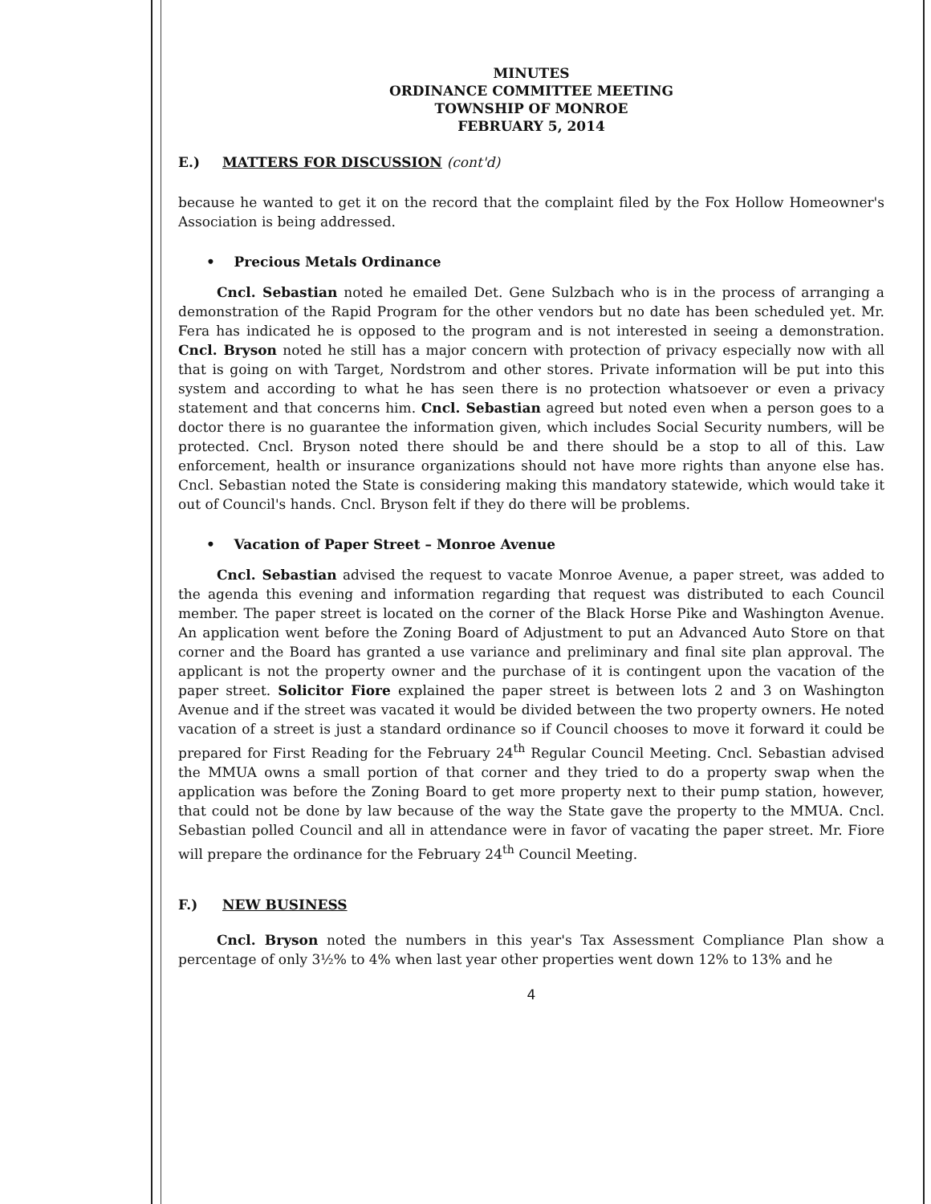MINUTES
ORDINANCE COMMITTEE MEETING
TOWNSHIP OF MONROE
FEBRUARY 5, 2014
E.) MATTERS FOR DISCUSSION (cont'd)
because he wanted to get it on the record that the complaint filed by the Fox Hollow Homeowner's Association is being addressed.
• Precious Metals Ordinance
Cncl. Sebastian noted he emailed Det. Gene Sulzbach who is in the process of arranging a demonstration of the Rapid Program for the other vendors but no date has been scheduled yet. Mr. Fera has indicated he is opposed to the program and is not interested in seeing a demonstration. Cncl. Bryson noted he still has a major concern with protection of privacy especially now with all that is going on with Target, Nordstrom and other stores. Private information will be put into this system and according to what he has seen there is no protection whatsoever or even a privacy statement and that concerns him. Cncl. Sebastian agreed but noted even when a person goes to a doctor there is no guarantee the information given, which includes Social Security numbers, will be protected. Cncl. Bryson noted there should be and there should be a stop to all of this. Law enforcement, health or insurance organizations should not have more rights than anyone else has. Cncl. Sebastian noted the State is considering making this mandatory statewide, which would take it out of Council's hands. Cncl. Bryson felt if they do there will be problems.
• Vacation of Paper Street – Monroe Avenue
Cncl. Sebastian advised the request to vacate Monroe Avenue, a paper street, was added to the agenda this evening and information regarding that request was distributed to each Council member. The paper street is located on the corner of the Black Horse Pike and Washington Avenue. An application went before the Zoning Board of Adjustment to put an Advanced Auto Store on that corner and the Board has granted a use variance and preliminary and final site plan approval. The applicant is not the property owner and the purchase of it is contingent upon the vacation of the paper street. Solicitor Fiore explained the paper street is between lots 2 and 3 on Washington Avenue and if the street was vacated it would be divided between the two property owners. He noted vacation of a street is just a standard ordinance so if Council chooses to move it forward it could be prepared for First Reading for the February 24<sup>th</sup> Regular Council Meeting. Cncl. Sebastian advised the MMUA owns a small portion of that corner and they tried to do a property swap when the application was before the Zoning Board to get more property next to their pump station, however, that could not be done by law because of the way the State gave the property to the MMUA. Cncl. Sebastian polled Council and all in attendance were in favor of vacating the paper street. Mr. Fiore will prepare the ordinance for the February 24<sup>th</sup> Council Meeting.
F.) NEW BUSINESS
Cncl. Bryson noted the numbers in this year's Tax Assessment Compliance Plan show a percentage of only 3½% to 4% when last year other properties went down 12% to 13% and he
4